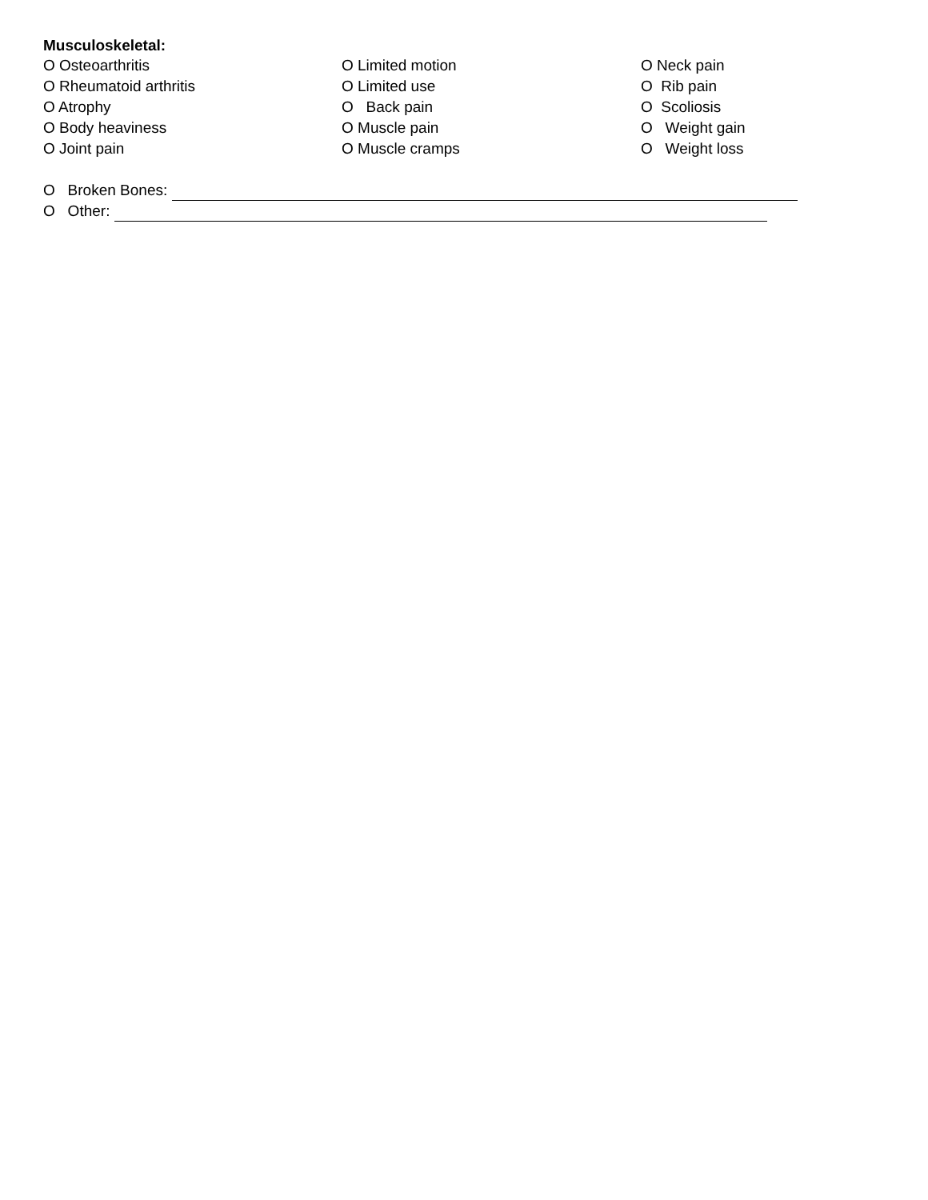Musculoskeletal:
O Osteoarthritis
O Rheumatoid arthritis
O Atrophy
O Body heaviness
O Joint pain
O Limited motion
O Limited use
O Back pain
O Muscle pain
O Muscle cramps
O Neck pain
O Rib pain
O Scoliosis
O Weight gain
O Weight loss
O Broken Bones:
O Other: